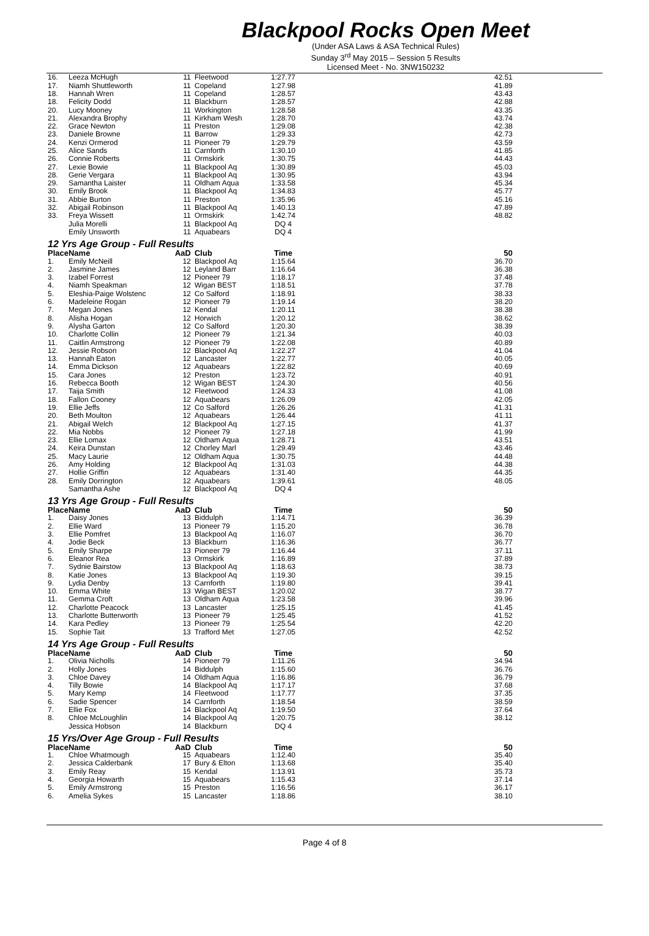Blackpool Rocks Open Meet
(Under ASA Laws & ASA Technical Rules)
Sunday 3<sup>rd</sup> May 2015 – Session 5 Results
Licensed Meet - No. 3NW150232
| 16. | Leeza McHugh | 11 | Fleetwood | 1:27.77 | 42.51 |
| 17. | Niamh Shuttleworth | 11 | Copeland | 1:27.98 | 41.89 |
| 18. | Hannah Wren | 11 | Copeland | 1:28.57 | 43.43 |
| 18. | Felicity Dodd | 11 | Blackburn | 1:28.57 | 42.88 |
| 20. | Lucy Mooney | 11 | Workington | 1:28.58 | 43.35 |
| 21. | Alexandra Brophy | 11 | Kirkham Wesh | 1:28.70 | 43.74 |
| 22. | Grace Newton | 11 | Preston | 1:29.08 | 42.38 |
| 23. | Daniele Browne | 11 | Barrow | 1:29.33 | 42.73 |
| 24. | Kenzi Ormerod | 11 | Pioneer 79 | 1:29.79 | 43.59 |
| 25. | Alice Sands | 11 | Carnforth | 1:30.10 | 41.85 |
| 26. | Connie Roberts | 11 | Ormskirk | 1:30.75 | 44.43 |
| 27. | Lexie Bowie | 11 | Blackpool Aq | 1:30.89 | 45.03 |
| 28. | Gerie Vergara | 11 | Blackpool Aq | 1:30.95 | 43.94 |
| 29. | Samantha Laister | 11 | Oldham Aqua | 1:33.58 | 45.34 |
| 30. | Emily Brook | 11 | Blackpool Aq | 1:34.83 | 45.77 |
| 31. | Abbie Burton | 11 | Preston | 1:35.96 | 45.16 |
| 32. | Abigail Robinson | 11 | Blackpool Aq | 1:40.13 | 47.89 |
| 33. | Freya Wissett | 11 | Ormskirk | 1:42.74 | 48.82 |
| | Julia Morelli | 11 | Blackpool Aq | DQ 4 | |
| | Emily Unsworth | 11 | Aquabears | DQ 4 | |
| 12 Yrs Age Group - Full Results | | | | | |
| Place | Name | AaD | Club | Time | 50 |
| 1. | Emily McNeill | 12 | Blackpool Aq | 1:15.64 | 36.70 |
| 2. | Jasmine James | 12 | Leyland Barr | 1:16.64 | 36.38 |
| 3. | Izabel Forrest | 12 | Pioneer 79 | 1:18.17 | 37.48 |
| 4. | Niamh Speakman | 12 | Wigan BEST | 1:18.51 | 37.78 |
| 5. | Eleshia-Paige Wolstenc | 12 | Co Salford | 1:18.91 | 38.33 |
| 6. | Madeleine Rogan | 12 | Pioneer 79 | 1:19.14 | 38.20 |
| 7. | Megan Jones | 12 | Kendal | 1:20.11 | 38.38 |
| 8. | Alisha Hogan | 12 | Horwich | 1:20.12 | 38.62 |
| 9. | Alysha Garton | 12 | Co Salford | 1:20.30 | 38.39 |
| 10. | Charlotte Collin | 12 | Pioneer 79 | 1:21.34 | 40.03 |
| 11. | Caitlin Armstrong | 12 | Pioneer 79 | 1:22.08 | 40.89 |
| 12. | Jessie Robson | 12 | Blackpool Aq | 1:22.27 | 41.04 |
| 13. | Hannah Eaton | 12 | Lancaster | 1:22.77 | 40.05 |
| 14. | Emma Dickson | 12 | Aquabears | 1:22.82 | 40.69 |
| 15. | Cara Jones | 12 | Preston | 1:23.72 | 40.91 |
| 16. | Rebecca Booth | 12 | Wigan BEST | 1:24.30 | 40.56 |
| 17. | Taija Smith | 12 | Fleetwood | 1:24.33 | 41.08 |
| 18. | Fallon Cooney | 12 | Aquabears | 1:26.09 | 42.05 |
| 19. | Ellie Jeffs | 12 | Co Salford | 1:26.26 | 41.31 |
| 20. | Beth Moulton | 12 | Aquabears | 1:26.44 | 41.11 |
| 21. | Abigail Welch | 12 | Blackpool Aq | 1:27.15 | 41.37 |
| 22. | Mia Nobbs | 12 | Pioneer 79 | 1:27.18 | 41.99 |
| 23. | Ellie Lomax | 12 | Oldham Aqua | 1:28.71 | 43.51 |
| 24. | Keira Dunstan | 12 | Chorley Marl | 1:29.49 | 43.46 |
| 25. | Macy Laurie | 12 | Oldham Aqua | 1:30.75 | 44.48 |
| 26. | Amy Holding | 12 | Blackpool Aq | 1:31.03 | 44.38 |
| 27. | Hollie Griffin | 12 | Aquabears | 1:31.40 | 44.35 |
| 28. | Emily Dorrington | 12 | Aquabears | 1:39.61 | 48.05 |
| | Samantha Ashe | 12 | Blackpool Aq | DQ 4 | |
| 13 Yrs Age Group - Full Results | | | | | |
| Place | Name | AaD | Club | Time | 50 |
| 1. | Daisy Jones | 13 | Biddulph | 1:14.71 | 36.39 |
| 2. | Ellie Ward | 13 | Pioneer 79 | 1:15.20 | 36.78 |
| 3. | Ellie Pomfret | 13 | Blackpool Aq | 1:16.07 | 36.70 |
| 4. | Jodie Beck | 13 | Blackburn | 1:16.36 | 36.77 |
| 5. | Emily Sharpe | 13 | Pioneer 79 | 1:16.44 | 37.11 |
| 6. | Eleanor Rea | 13 | Ormskirk | 1:16.89 | 37.89 |
| 7. | Sydnie Bairstow | 13 | Blackpool Aq | 1:18.63 | 38.73 |
| 8. | Katie Jones | 13 | Blackpool Aq | 1:19.30 | 39.15 |
| 9. | Lydia Denby | 13 | Carnforth | 1:19.80 | 39.41 |
| 10. | Emma White | 13 | Wigan BEST | 1:20.02 | 38.77 |
| 11. | Gemma Croft | 13 | Oldham Aqua | 1:23.58 | 39.96 |
| 12. | Charlotte Peacock | 13 | Lancaster | 1:25.15 | 41.45 |
| 13. | Charlotte Butterworth | 13 | Pioneer 79 | 1:25.45 | 41.52 |
| 14. | Kara Pedley | 13 | Pioneer 79 | 1:25.54 | 42.20 |
| 15. | Sophie Tait | 13 | Trafford Met | 1:27.05 | 42.52 |
| 14 Yrs Age Group - Full Results | | | | | |
| Place | Name | AaD | Club | Time | 50 |
| 1. | Olivia Nicholls | 14 | Pioneer 79 | 1:11.26 | 34.94 |
| 2. | Holly Jones | 14 | Biddulph | 1:15.60 | 36.76 |
| 3. | Chloe Davey | 14 | Oldham Aqua | 1:16.86 | 36.79 |
| 4. | Tilly Bowie | 14 | Blackpool Aq | 1:17.17 | 37.68 |
| 5. | Mary Kemp | 14 | Fleetwood | 1:17.77 | 37.35 |
| 6. | Sadie Spencer | 14 | Carnforth | 1:18.54 | 38.59 |
| 7. | Ellie Fox | 14 | Blackpool Aq | 1:19.50 | 37.64 |
| 8. | Chloe McLoughlin | 14 | Blackpool Aq | 1:20.75 | 38.12 |
| | Jessica Hobson | 14 | Blackburn | DQ 4 | |
| 15 Yrs/Over Age Group - Full Results | | | | | |
| Place | Name | AaD | Club | Time | 50 |
| 1. | Chloe Whatmough | 15 | Aquabears | 1:12.40 | 35.40 |
| 2. | Jessica Calderbank | 17 | Bury & Elton | 1:13.68 | 35.40 |
| 3. | Emily Reay | 15 | Kendal | 1:13.91 | 35.73 |
| 4. | Georgia Howarth | 15 | Aquabears | 1:15.43 | 37.14 |
| 5. | Emily Armstrong | 15 | Preston | 1:16.56 | 36.17 |
| 6. | Amelia Sykes | 15 | Lancaster | 1:18.86 | 38.10 |
Page 4 of 8